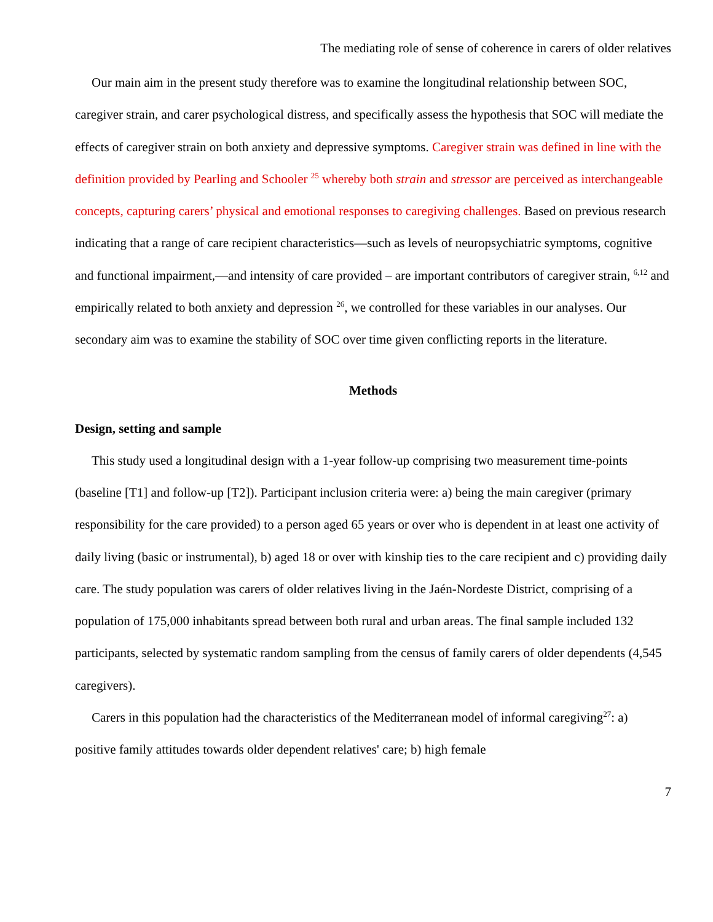The mediating role of sense of coherence in carers of older relatives
Our main aim in the present study therefore was to examine the longitudinal relationship between SOC, caregiver strain, and carer psychological distress, and specifically assess the hypothesis that SOC will mediate the effects of caregiver strain on both anxiety and depressive symptoms. Caregiver strain was defined in line with the definition provided by Pearling and Schooler <sup>25</sup> whereby both strain and stressor are perceived as interchangeable concepts, capturing carers’ physical and emotional responses to caregiving challenges. Based on previous research indicating that a range of care recipient characteristics—such as levels of neuropsychiatric symptoms, cognitive and functional impairment,—and intensity of care provided – are important contributors of caregiver strain, <sup>6,12</sup> and empirically related to both anxiety and depression <sup>26</sup>, we controlled for these variables in our analyses. Our secondary aim was to examine the stability of SOC over time given conflicting reports in the literature.
Methods
Design, setting and sample
This study used a longitudinal design with a 1-year follow-up comprising two measurement time-points (baseline [T1] and follow-up [T2]). Participant inclusion criteria were: a) being the main caregiver (primary responsibility for the care provided) to a person aged 65 years or over who is dependent in at least one activity of daily living (basic or instrumental), b) aged 18 or over with kinship ties to the care recipient and c) providing daily care. The study population was carers of older relatives living in the Jaén-Nordeste District, comprising of a population of 175,000 inhabitants spread between both rural and urban areas. The final sample included 132 participants, selected by systematic random sampling from the census of family carers of older dependents (4,545 caregivers).
Carers in this population had the characteristics of the Mediterranean model of informal caregiving<sup>27</sup>: a) positive family attitudes towards older dependent relatives' care; b) high female
7